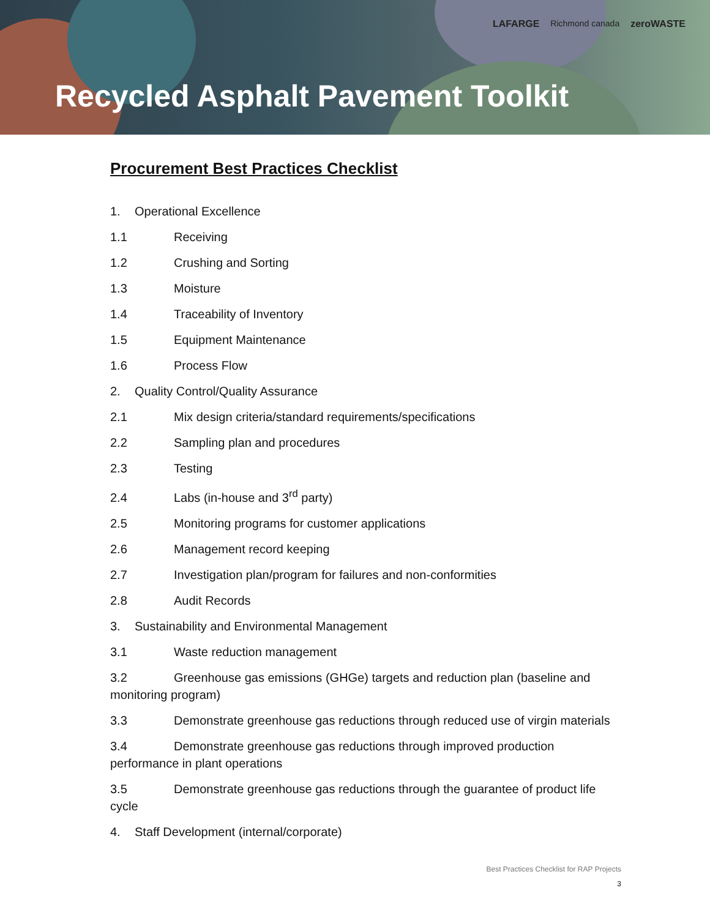LAFARGE Richmond canada zeroWASTE
Recycled Asphalt Pavement Toolkit
Procurement Best Practices Checklist
1. Operational Excellence
1.1 Receiving
1.2 Crushing and Sorting
1.3 Moisture
1.4 Traceability of Inventory
1.5 Equipment Maintenance
1.6 Process Flow
2. Quality Control/Quality Assurance
2.1 Mix design criteria/standard requirements/specifications
2.2 Sampling plan and procedures
2.3 Testing
2.4 Labs (in-house and 3<sup>rd</sup> party)
2.5 Monitoring programs for customer applications
2.6 Management record keeping
2.7 Investigation plan/program for failures and non-conformities
2.8 Audit Records
3. Sustainability and Environmental Management
3.1 Waste reduction management
3.2 Greenhouse gas emissions (GHGe) targets and reduction plan (baseline and monitoring program)
3.3 Demonstrate greenhouse gas reductions through reduced use of virgin materials
3.4 Demonstrate greenhouse gas reductions through improved production performance in plant operations
3.5 Demonstrate greenhouse gas reductions through the guarantee of product life cycle
4. Staff Development (internal/corporate)
Best Practices Checklist for RAP Projects
3